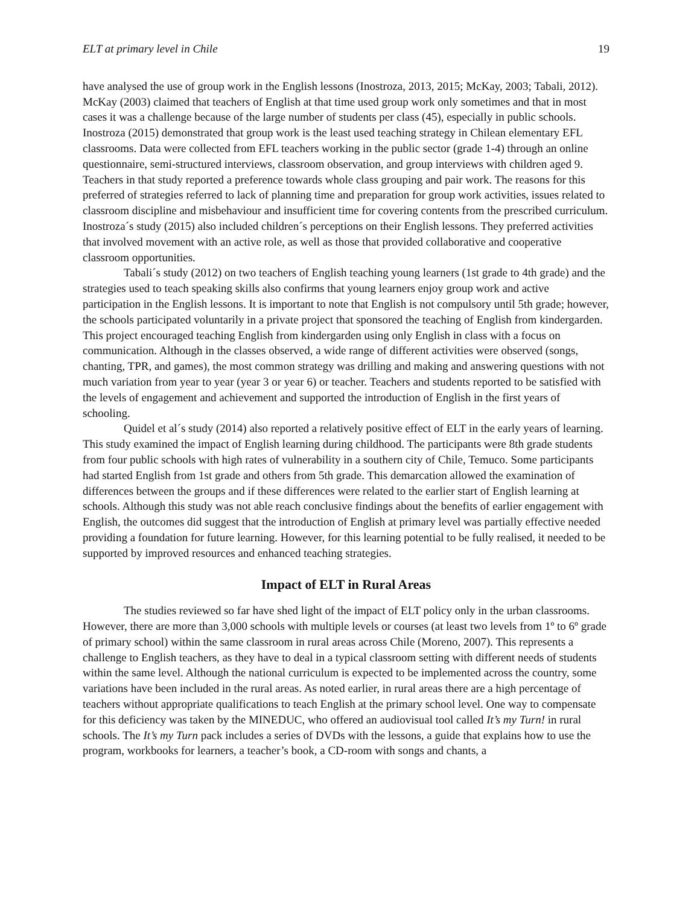ELT at primary level in Chile 19
have analysed the use of group work in the English lessons (Inostroza, 2013, 2015; McKay, 2003; Tabali, 2012). McKay (2003) claimed that teachers of English at that time used group work only sometimes and that in most cases it was a challenge because of the large number of students per class (45), especially in public schools. Inostroza (2015) demonstrated that group work is the least used teaching strategy in Chilean elementary EFL classrooms. Data were collected from EFL teachers working in the public sector (grade 1-4) through an online questionnaire, semi-structured interviews, classroom observation, and group interviews with children aged 9. Teachers in that study reported a preference towards whole class grouping and pair work. The reasons for this preferred of strategies referred to lack of planning time and preparation for group work activities, issues related to classroom discipline and misbehaviour and insufficient time for covering contents from the prescribed curriculum. Inostroza´s study (2015) also included children´s perceptions on their English lessons. They preferred activities that involved movement with an active role, as well as those that provided collaborative and cooperative classroom opportunities.
Tabali´s study (2012) on two teachers of English teaching young learners (1st grade to 4th grade) and the strategies used to teach speaking skills also confirms that young learners enjoy group work and active participation in the English lessons. It is important to note that English is not compulsory until 5th grade; however, the schools participated voluntarily in a private project that sponsored the teaching of English from kindergarden. This project encouraged teaching English from kindergarden using only English in class with a focus on communication. Although in the classes observed, a wide range of different activities were observed (songs, chanting, TPR, and games), the most common strategy was drilling and making and answering questions with not much variation from year to year (year 3 or year 6) or teacher. Teachers and students reported to be satisfied with the levels of engagement and achievement and supported the introduction of English in the first years of schooling.
Quidel et al´s study (2014) also reported a relatively positive effect of ELT in the early years of learning. This study examined the impact of English learning during childhood. The participants were 8th grade students from four public schools with high rates of vulnerability in a southern city of Chile, Temuco. Some participants had started English from 1st grade and others from 5th grade. This demarcation allowed the examination of differences between the groups and if these differences were related to the earlier start of English learning at schools. Although this study was not able reach conclusive findings about the benefits of earlier engagement with English, the outcomes did suggest that the introduction of English at primary level was partially effective needed providing a foundation for future learning. However, for this learning potential to be fully realised, it needed to be supported by improved resources and enhanced teaching strategies.
Impact of ELT in Rural Areas
The studies reviewed so far have shed light of the impact of ELT policy only in the urban classrooms. However, there are more than 3,000 schools with multiple levels or courses (at least two levels from 1º to 6º grade of primary school) within the same classroom in rural areas across Chile (Moreno, 2007). This represents a challenge to English teachers, as they have to deal in a typical classroom setting with different needs of students within the same level. Although the national curriculum is expected to be implemented across the country, some variations have been included in the rural areas. As noted earlier, in rural areas there are a high percentage of teachers without appropriate qualifications to teach English at the primary school level. One way to compensate for this deficiency was taken by the MINEDUC, who offered an audiovisual tool called It’s my Turn! in rural schools. The It’s my Turn pack includes a series of DVDs with the lessons, a guide that explains how to use the program, workbooks for learners, a teacher’s book, a CD-room with songs and chants, a